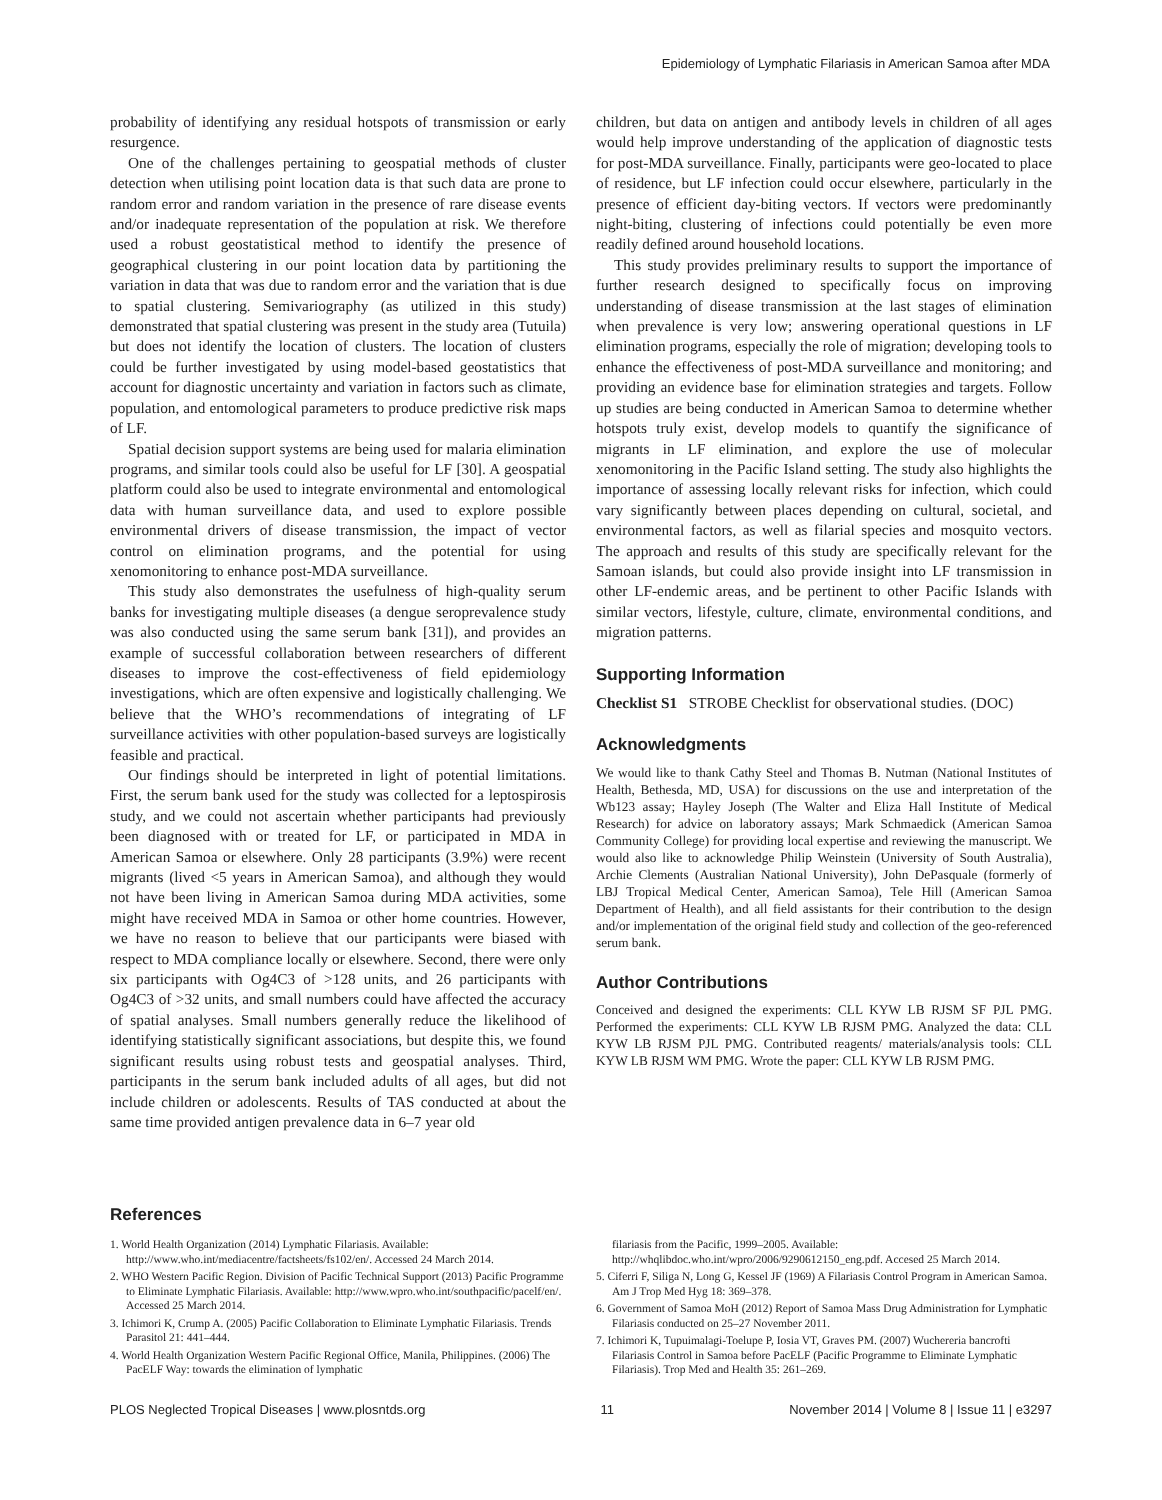Epidemiology of Lymphatic Filariasis in American Samoa after MDA
probability of identifying any residual hotspots of transmission or early resurgence.
One of the challenges pertaining to geospatial methods of cluster detection when utilising point location data is that such data are prone to random error and random variation in the presence of rare disease events and/or inadequate representation of the population at risk. We therefore used a robust geostatistical method to identify the presence of geographical clustering in our point location data by partitioning the variation in data that was due to random error and the variation that is due to spatial clustering. Semivariography (as utilized in this study) demonstrated that spatial clustering was present in the study area (Tutuila) but does not identify the location of clusters. The location of clusters could be further investigated by using model-based geostatistics that account for diagnostic uncertainty and variation in factors such as climate, population, and entomological parameters to produce predictive risk maps of LF.
Spatial decision support systems are being used for malaria elimination programs, and similar tools could also be useful for LF [30]. A geospatial platform could also be used to integrate environmental and entomological data with human surveillance data, and used to explore possible environmental drivers of disease transmission, the impact of vector control on elimination programs, and the potential for using xenomonitoring to enhance post-MDA surveillance.
This study also demonstrates the usefulness of high-quality serum banks for investigating multiple diseases (a dengue seroprevalence study was also conducted using the same serum bank [31]), and provides an example of successful collaboration between researchers of different diseases to improve the cost-effectiveness of field epidemiology investigations, which are often expensive and logistically challenging. We believe that the WHO’s recommendations of integrating of LF surveillance activities with other population-based surveys are logistically feasible and practical.
Our findings should be interpreted in light of potential limitations. First, the serum bank used for the study was collected for a leptospirosis study, and we could not ascertain whether participants had previously been diagnosed with or treated for LF, or participated in MDA in American Samoa or elsewhere. Only 28 participants (3.9%) were recent migrants (lived <5 years in American Samoa), and although they would not have been living in American Samoa during MDA activities, some might have received MDA in Samoa or other home countries. However, we have no reason to believe that our participants were biased with respect to MDA compliance locally or elsewhere. Second, there were only six participants with Og4C3 of >128 units, and 26 participants with Og4C3 of >32 units, and small numbers could have affected the accuracy of spatial analyses. Small numbers generally reduce the likelihood of identifying statistically significant associations, but despite this, we found significant results using robust tests and geospatial analyses. Third, participants in the serum bank included adults of all ages, but did not include children or adolescents. Results of TAS conducted at about the same time provided antigen prevalence data in 6–7 year old
children, but data on antigen and antibody levels in children of all ages would help improve understanding of the application of diagnostic tests for post-MDA surveillance. Finally, participants were geo-located to place of residence, but LF infection could occur elsewhere, particularly in the presence of efficient day-biting vectors. If vectors were predominantly night-biting, clustering of infections could potentially be even more readily defined around household locations.
This study provides preliminary results to support the importance of further research designed to specifically focus on improving understanding of disease transmission at the last stages of elimination when prevalence is very low; answering operational questions in LF elimination programs, especially the role of migration; developing tools to enhance the effectiveness of post-MDA surveillance and monitoring; and providing an evidence base for elimination strategies and targets. Follow up studies are being conducted in American Samoa to determine whether hotspots truly exist, develop models to quantify the significance of migrants in LF elimination, and explore the use of molecular xenomonitoring in the Pacific Island setting. The study also highlights the importance of assessing locally relevant risks for infection, which could vary significantly between places depending on cultural, societal, and environmental factors, as well as filarial species and mosquito vectors. The approach and results of this study are specifically relevant for the Samoan islands, but could also provide insight into LF transmission in other LF-endemic areas, and be pertinent to other Pacific Islands with similar vectors, lifestyle, culture, climate, environmental conditions, and migration patterns.
Supporting Information
Checklist S1 STROBE Checklist for observational studies. (DOC)
Acknowledgments
We would like to thank Cathy Steel and Thomas B. Nutman (National Institutes of Health, Bethesda, MD, USA) for discussions on the use and interpretation of the Wb123 assay; Hayley Joseph (The Walter and Eliza Hall Institute of Medical Research) for advice on laboratory assays; Mark Schmaedick (American Samoa Community College) for providing local expertise and reviewing the manuscript. We would also like to acknowledge Philip Weinstein (University of South Australia), Archie Clements (Australian National University), John DePasquale (formerly of LBJ Tropical Medical Center, American Samoa), Tele Hill (American Samoa Department of Health), and all field assistants for their contribution to the design and/or implementation of the original field study and collection of the geo-referenced serum bank.
Author Contributions
Conceived and designed the experiments: CLL KYW LB RJSM SF PJL PMG. Performed the experiments: CLL KYW LB RJSM PMG. Analyzed the data: CLL KYW LB RJSM PJL PMG. Contributed reagents/ materials/analysis tools: CLL KYW LB RJSM WM PMG. Wrote the paper: CLL KYW LB RJSM PMG.
References
1. World Health Organization (2014) Lymphatic Filariasis. Available: http://www.who.int/mediacentre/factsheets/fs102/en/. Accessed 24 March 2014.
2. WHO Western Pacific Region. Division of Pacific Technical Support (2013) Pacific Programme to Eliminate Lymphatic Filariasis. Available: http://www.wpro.who.int/southpacific/pacelf/en/. Accessed 25 March 2014.
3. Ichimori K, Crump A. (2005) Pacific Collaboration to Eliminate Lymphatic Filariasis. Trends Parasitol 21: 441–444.
4. World Health Organization Western Pacific Regional Office, Manila, Philippines. (2006) The PacELF Way: towards the elimination of lymphatic
filariasis from the Pacific, 1999–2005. Available: http://whqlibdoc.who.int/wpro/2006/9290612150_eng.pdf. Accesed 25 March 2014.
5. Ciferri F, Siliga N, Long G, Kessel JF (1969) A Filariasis Control Program in American Samoa. Am J Trop Med Hyg 18: 369–378.
6. Government of Samoa MoH (2012) Report of Samoa Mass Drug Administration for Lymphatic Filariasis conducted on 25–27 November 2011.
7. Ichimori K, Tupuimalagi-Toelupe P, Iosia VT, Graves PM. (2007) Wuchereria bancrofti Filariasis Control in Samoa before PacELF (Pacific Programme to Eliminate Lymphatic Filariasis). Trop Med and Health 35: 261–269.
PLOS Neglected Tropical Diseases | www.plosntds.org 11 November 2014 | Volume 8 | Issue 11 | e3297